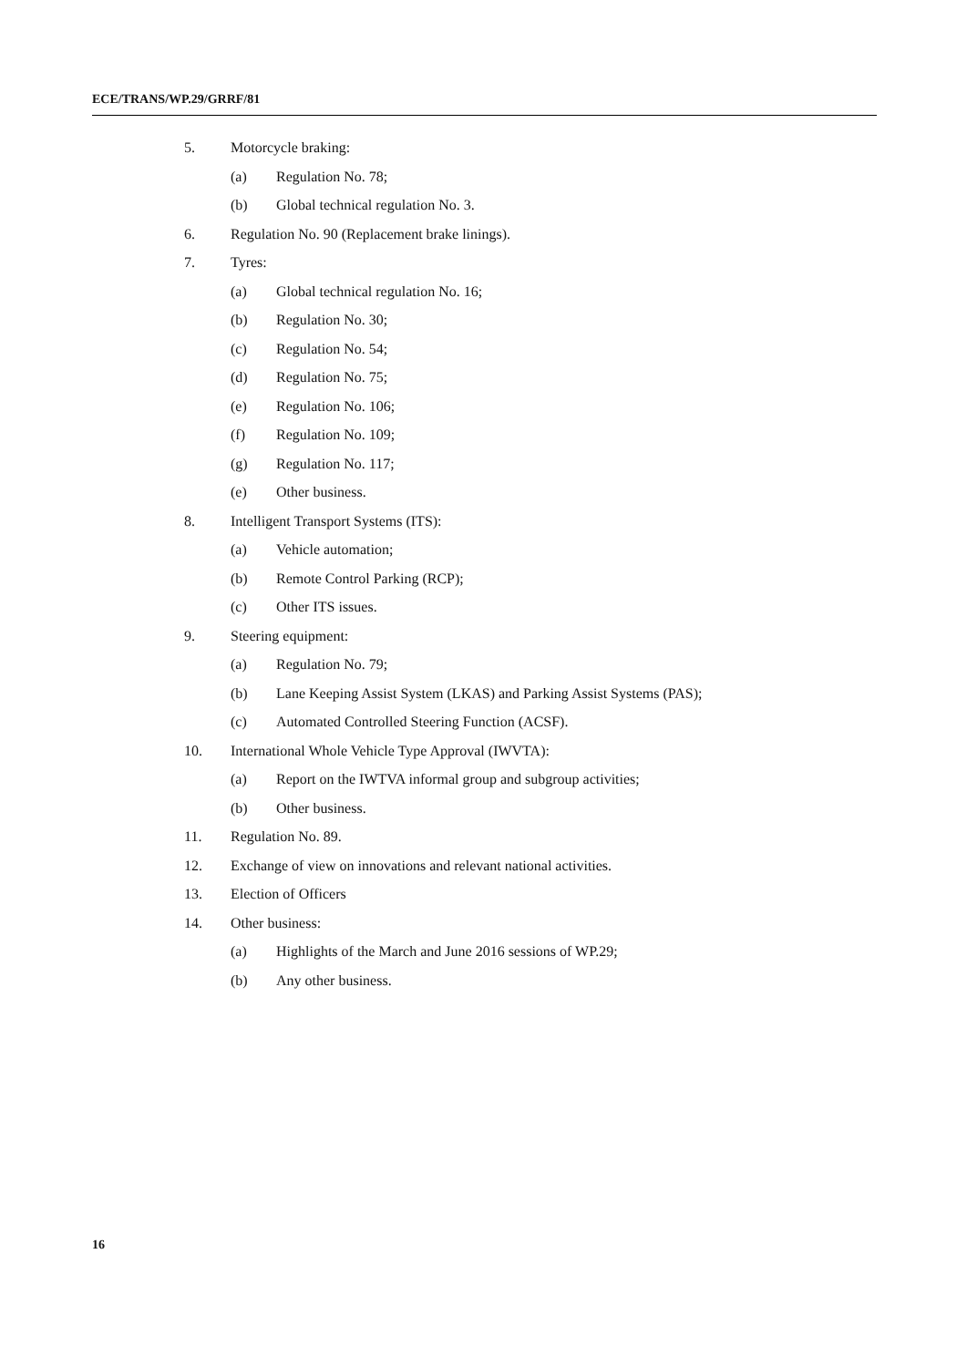ECE/TRANS/WP.29/GRRF/81
5. Motorcycle braking:
(a) Regulation No. 78;
(b) Global technical regulation No. 3.
6. Regulation No. 90 (Replacement brake linings).
7. Tyres:
(a) Global technical regulation No. 16;
(b) Regulation No. 30;
(c) Regulation No. 54;
(d) Regulation No. 75;
(e) Regulation No. 106;
(f) Regulation No. 109;
(g) Regulation No. 117;
(e) Other business.
8. Intelligent Transport Systems (ITS):
(a) Vehicle automation;
(b) Remote Control Parking (RCP);
(c) Other ITS issues.
9. Steering equipment:
(a) Regulation No. 79;
(b) Lane Keeping Assist System (LKAS) and Parking Assist Systems (PAS);
(c) Automated Controlled Steering Function (ACSF).
10. International Whole Vehicle Type Approval (IWVTA):
(a) Report on the IWTVA informal group and subgroup activities;
(b) Other business.
11. Regulation No. 89.
12. Exchange of view on innovations and relevant national activities.
13. Election of Officers
14. Other business:
(a) Highlights of the March and June 2016 sessions of WP.29;
(b) Any other business.
16